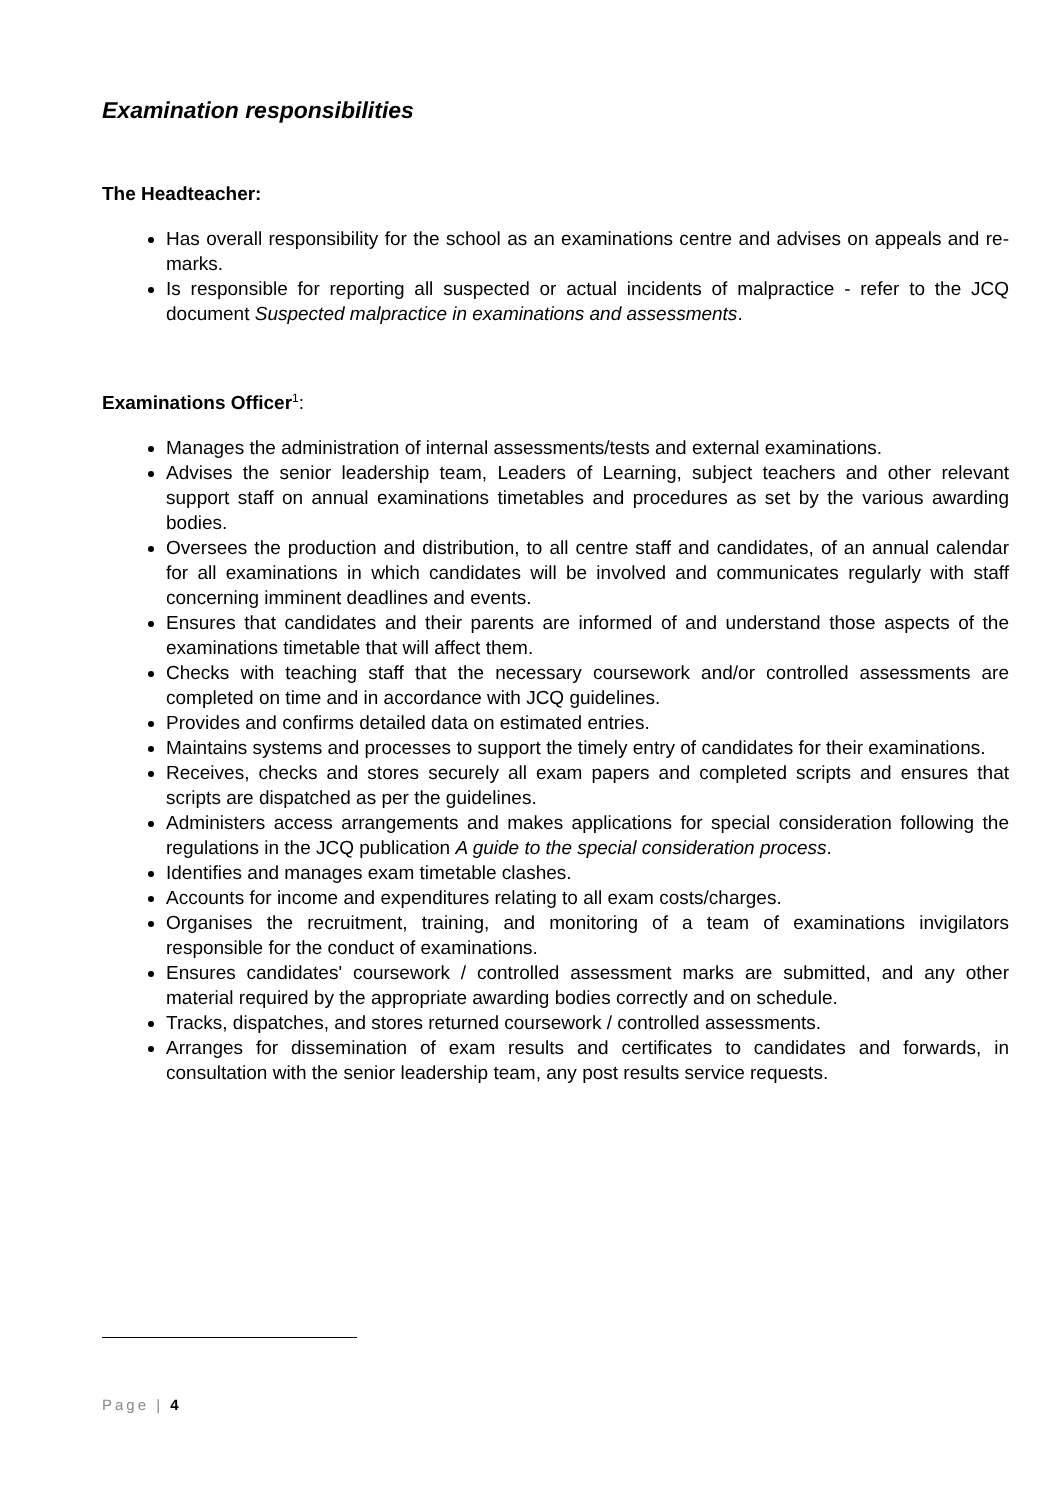Examination responsibilities
The Headteacher:
Has overall responsibility for the school as an examinations centre and advises on appeals and re-marks.
Is responsible for reporting all suspected or actual incidents of malpractice - refer to the JCQ document Suspected malpractice in examinations and assessments.
Examinations Officer<sup>1</sup>:
Manages the administration of internal assessments/tests and external examinations.
Advises the senior leadership team, Leaders of Learning, subject teachers and other relevant support staff on annual examinations timetables and procedures as set by the various awarding bodies.
Oversees the production and distribution, to all centre staff and candidates, of an annual calendar for all examinations in which candidates will be involved and communicates regularly with staff concerning imminent deadlines and events.
Ensures that candidates and their parents are informed of and understand those aspects of the examinations timetable that will affect them.
Checks with teaching staff that the necessary coursework and/or controlled assessments are completed on time and in accordance with JCQ guidelines.
Provides and confirms detailed data on estimated entries.
Maintains systems and processes to support the timely entry of candidates for their examinations.
Receives, checks and stores securely all exam papers and completed scripts and ensures that scripts are dispatched as per the guidelines.
Administers access arrangements and makes applications for special consideration following the regulations in the JCQ publication A guide to the special consideration process.
Identifies and manages exam timetable clashes.
Accounts for income and expenditures relating to all exam costs/charges.
Organises the recruitment, training, and monitoring of a team of examinations invigilators responsible for the conduct of examinations.
Ensures candidates' coursework / controlled assessment marks are submitted, and any other material required by the appropriate awarding bodies correctly and on schedule.
Tracks, dispatches, and stores returned coursework / controlled assessments.
Arranges for dissemination of exam results and certificates to candidates and forwards, in consultation with the senior leadership team, any post results service requests.
Page | 4